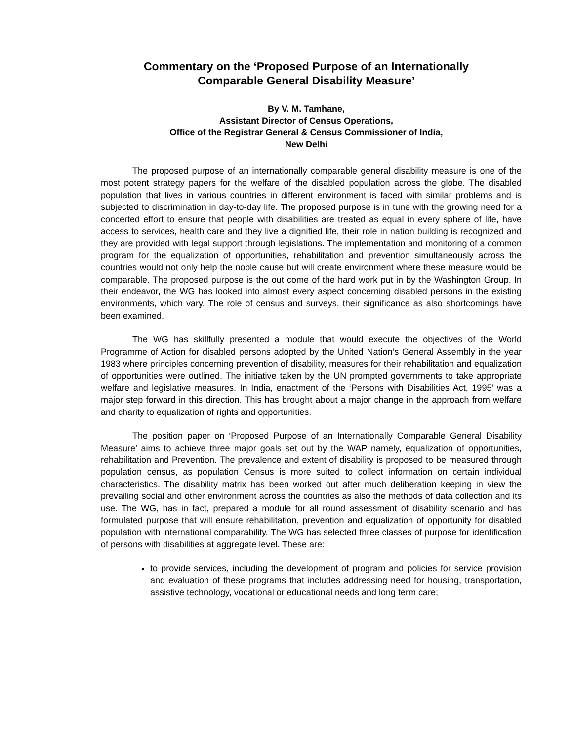Commentary on the ‘Proposed Purpose of an Internationally
Comparable General Disability Measure’
By V. M. Tamhane,
Assistant Director of Census Operations,
Office of the Registrar General & Census Commissioner of India,
New Delhi
The proposed purpose of an internationally comparable general disability measure is one of the most potent strategy papers for the welfare of the disabled population across the globe. The disabled population that lives in various countries in different environment is faced with similar problems and is subjected to discrimination in day-to-day life. The proposed purpose is in tune with the growing need for a concerted effort to ensure that people with disabilities are treated as equal in every sphere of life, have access to services, health care and they live a dignified life, their role in nation building is recognized and they are provided with legal support through legislations. The implementation and monitoring of a common program for the equalization of opportunities, rehabilitation and prevention simultaneously across the countries would not only help the noble cause but will create environment where these measure would be comparable. The proposed purpose is the out come of the hard work put in by the Washington Group. In their endeavor, the WG has looked into almost every aspect concerning disabled persons in the existing environments, which vary. The role of census and surveys, their significance as also shortcomings have been examined.
The WG has skillfully presented a module that would execute the objectives of the World Programme of Action for disabled persons adopted by the United Nation’s General Assembly in the year 1983 where principles concerning prevention of disability, measures for their rehabilitation and equalization of opportunities were outlined. The initiative taken by the UN prompted governments to take appropriate welfare and legislative measures. In India, enactment of the ‘Persons with Disabilities Act, 1995’ was a major step forward in this direction. This has brought about a major change in the approach from welfare and charity to equalization of rights and opportunities.
The position paper on ‘Proposed Purpose of an Internationally Comparable General Disability Measure’ aims to achieve three major goals set out by the WAP namely, equalization of opportunities, rehabilitation and Prevention. The prevalence and extent of disability is proposed to be measured through population census, as population Census is more suited to collect information on certain individual characteristics. The disability matrix has been worked out after much deliberation keeping in view the prevailing social and other environment across the countries as also the methods of data collection and its use. The WG, has in fact, prepared a module for all round assessment of disability scenario and has formulated purpose that will ensure rehabilitation, prevention and equalization of opportunity for disabled population with international comparability. The WG has selected three classes of purpose for identification of persons with disabilities at aggregate level. These are:
to provide services, including the development of program and policies for service provision and evaluation of these programs that includes addressing need for housing, transportation, assistive technology, vocational or educational needs and long term care;